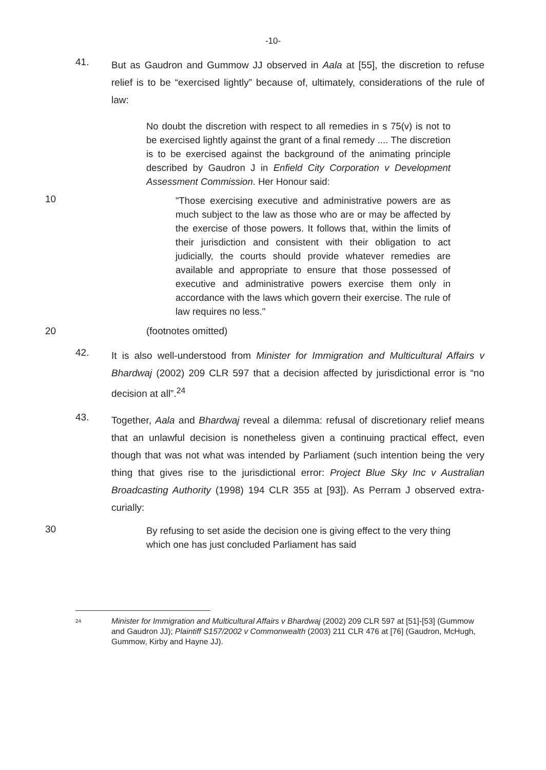-10-
41.
But as Gaudron and Gummow JJ observed in Aala at [55], the discretion to refuse relief is to be “exercised lightly” because of, ultimately, considerations of the rule of law:
No doubt the discretion with respect to all remedies in s 75(v) is not to be exercised lightly against the grant of a final remedy .... The discretion is to be exercised against the background of the animating principle described by Gaudron J in Enfield City Corporation v Development Assessment Commission. Her Honour said:
10
"Those exercising executive and administrative powers are as much subject to the law as those who are or may be affected by the exercise of those powers. It follows that, within the limits of their jurisdiction and consistent with their obligation to act judicially, the courts should provide whatever remedies are available and appropriate to ensure that those possessed of executive and administrative powers exercise them only in accordance with the laws which govern their exercise. The rule of law requires no less."
20 (footnotes omitted)
42.
It is also well-understood from Minister for Immigration and Multicultural Affairs v Bhardwaj (2002) 209 CLR 597 that a decision affected by jurisdictional error is “no decision at all”.<sup>24</sup>
43.
Together, Aala and Bhardwaj reveal a dilemma: refusal of discretionary relief means that an unlawful decision is nonetheless given a continuing practical effect, even though that was not what was intended by Parliament (such intention being the very thing that gives rise to the jurisdictional error: Project Blue Sky Inc v Australian Broadcasting Authority (1998) 194 CLR 355 at [93]). As Perram J observed extra-curially:
30
By refusing to set aside the decision one is giving effect to the very thing which one has just concluded Parliament has said
<sup>24</sup>
Minister for Immigration and Multicultural Affairs v Bhardwaj (2002) 209 CLR 597 at [51]-[53] (Gummow and Gaudron JJ); Plaintiff S157/2002 v Commonwealth (2003) 211 CLR 476 at [76] (Gaudron, McHugh, Gummow, Kirby and Hayne JJ).